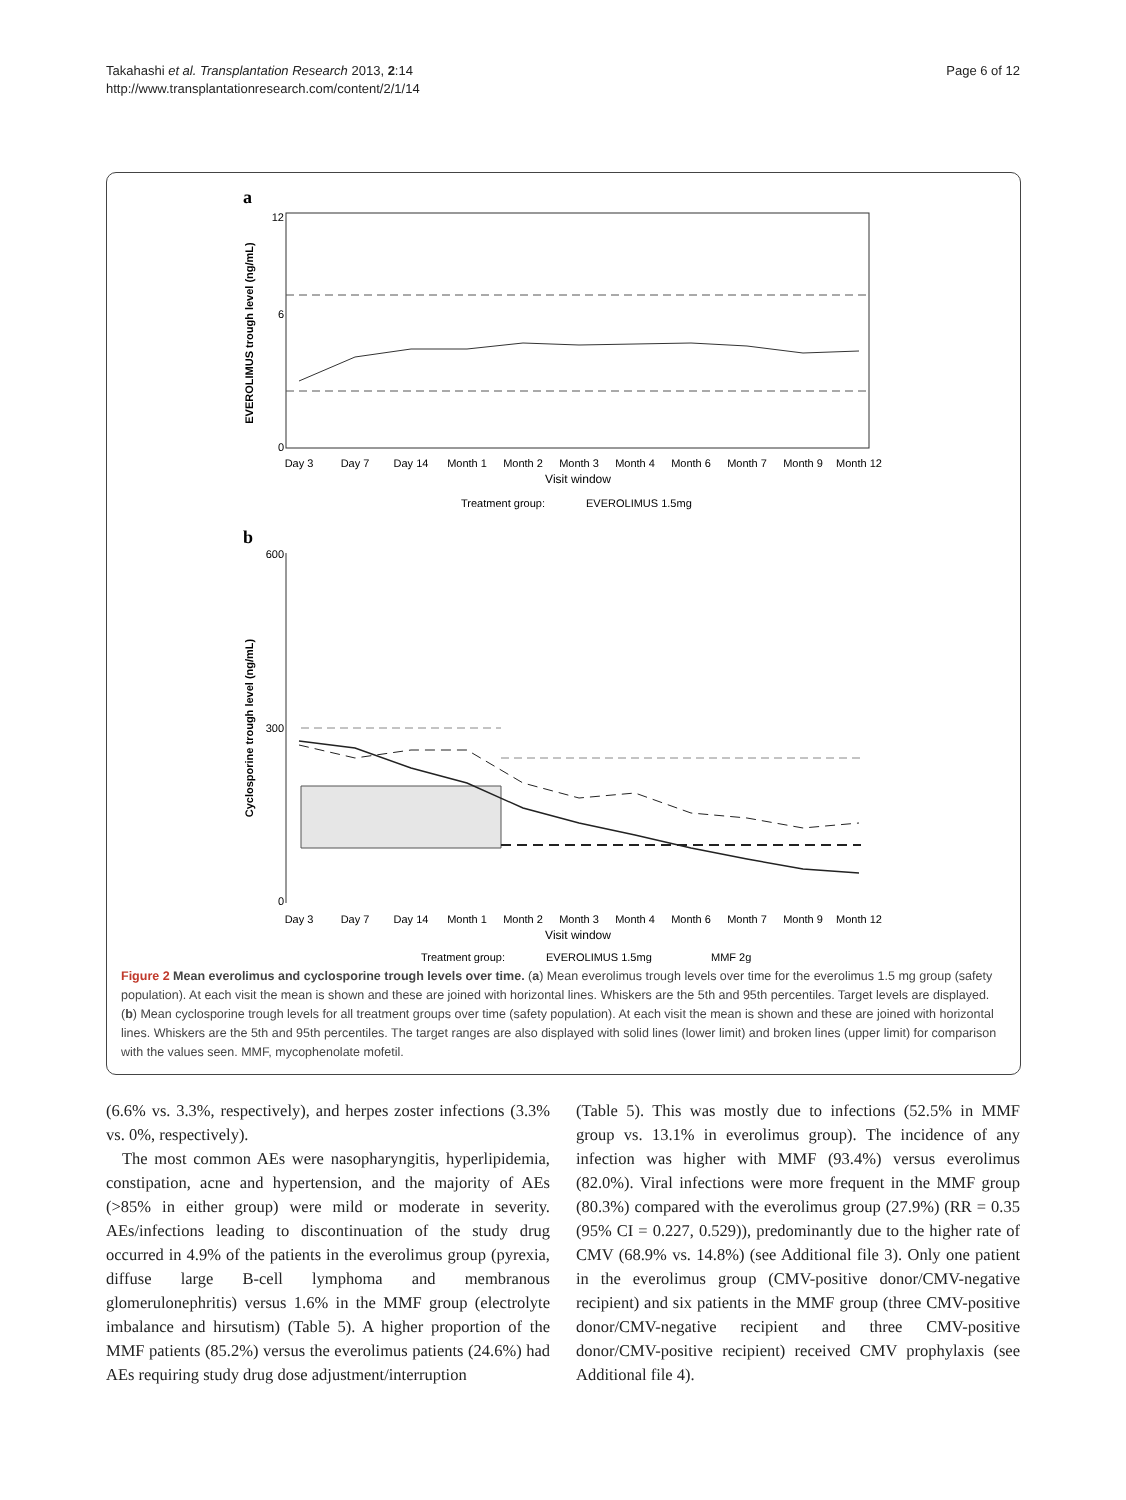Takahashi et al. Transplantation Research 2013, 2:14
http://www.transplantationresearch.com/content/2/1/14
Page 6 of 12
a
12
6
0
Day 3
Day 7
Day 14
Month 1
Month 2
Month 3
Month 4
Month 6
Month 7
Month 9
Month 12
Visit window
EVEROLIMUS trough level (ng/mL)
Treatment group:
EVEROLIMUS 1.5mg
b
600
300
0
Day 3
Day 7
Day 14
Month 1
Month 2
Month 3
Month 4
Month 6
Month 7
Month 9
Month 12
Visit window
Cyclosporine trough level (ng/mL)
Treatment group:
EVEROLIMUS 1.5mg
MMF 2g
Figure 2 Mean everolimus and cyclosporine trough levels over time. (a) Mean everolimus trough levels over time for the everolimus 1.5 mg group (safety population). At each visit the mean is shown and these are joined with horizontal lines. Whiskers are the 5th and 95th percentiles. Target levels are displayed. (b) Mean cyclosporine trough levels for all treatment groups over time (safety population). At each visit the mean is shown and these are joined with horizontal lines. Whiskers are the 5th and 95th percentiles. The target ranges are also displayed with solid lines (lower limit) and broken lines (upper limit) for comparison with the values seen. MMF, mycophenolate mofetil.
(6.6% vs. 3.3%, respectively), and herpes zoster infections (3.3% vs. 0%, respectively).
The most common AEs were nasopharyngitis, hyperlipidemia, constipation, acne and hypertension, and the majority of AEs (>85% in either group) were mild or moderate in severity. AEs/infections leading to discontinuation of the study drug occurred in 4.9% of the patients in the everolimus group (pyrexia, diffuse large B-cell lymphoma and membranous glomerulonephritis) versus 1.6% in the MMF group (electrolyte imbalance and hirsutism) (Table 5). A higher proportion of the MMF patients (85.2%) versus the everolimus patients (24.6%) had AEs requiring study drug dose adjustment/interruption
(Table 5). This was mostly due to infections (52.5% in MMF group vs. 13.1% in everolimus group). The incidence of any infection was higher with MMF (93.4%) versus everolimus (82.0%). Viral infections were more frequent in the MMF group (80.3%) compared with the everolimus group (27.9%) (RR = 0.35 (95% CI = 0.227, 0.529)), predominantly due to the higher rate of CMV (68.9% vs. 14.8%) (see Additional file 3). Only one patient in the everolimus group (CMV-positive donor/CMV-negative recipient) and six patients in the MMF group (three CMV-positive donor/CMV-negative recipient and three CMV-positive donor/CMV-positive recipient) received CMV prophylaxis (see Additional file 4).